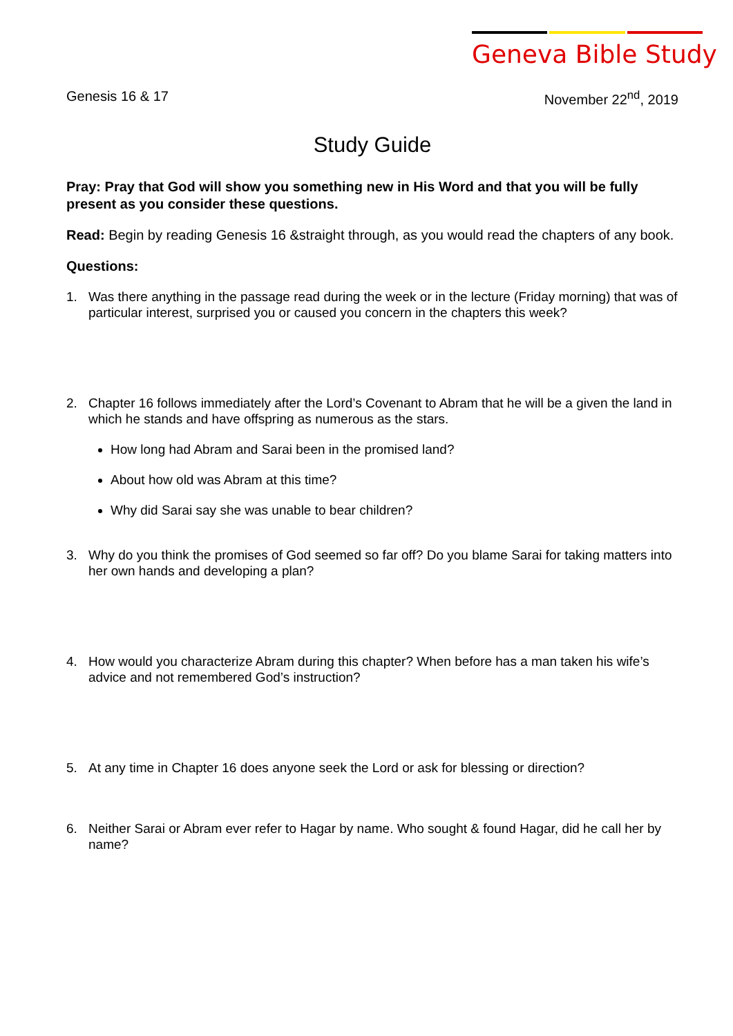Geneva Bible Study
Genesis 16 & 17 November 22<sup>nd</sup>, 2019
Study Guide
Pray: Pray that God will show you something new in His Word and that you will be fully present as you consider these questions.
Read: Begin by reading Genesis 16 &straight through, as you would read the chapters of any book.
Questions:
1. Was there anything in the passage read during the week or in the lecture (Friday morning) that was of particular interest, surprised you or caused you concern in the chapters this week?
2. Chapter 16 follows immediately after the Lord’s Covenant to Abram that he will be a given the land in which he stands and have offspring as numerous as the stars.
How long had Abram and Sarai been in the promised land?
About how old was Abram at this time?
Why did Sarai say she was unable to bear children?
3. Why do you think the promises of God seemed so far off? Do you blame Sarai for taking matters into her own hands and developing a plan?
4. How would you characterize Abram during this chapter? When before has a man taken his wife’s advice and not remembered God’s instruction?
5. At any time in Chapter 16 does anyone seek the Lord or ask for blessing or direction?
6. Neither Sarai or Abram ever refer to Hagar by name. Who sought & found Hagar, did he call her by name?